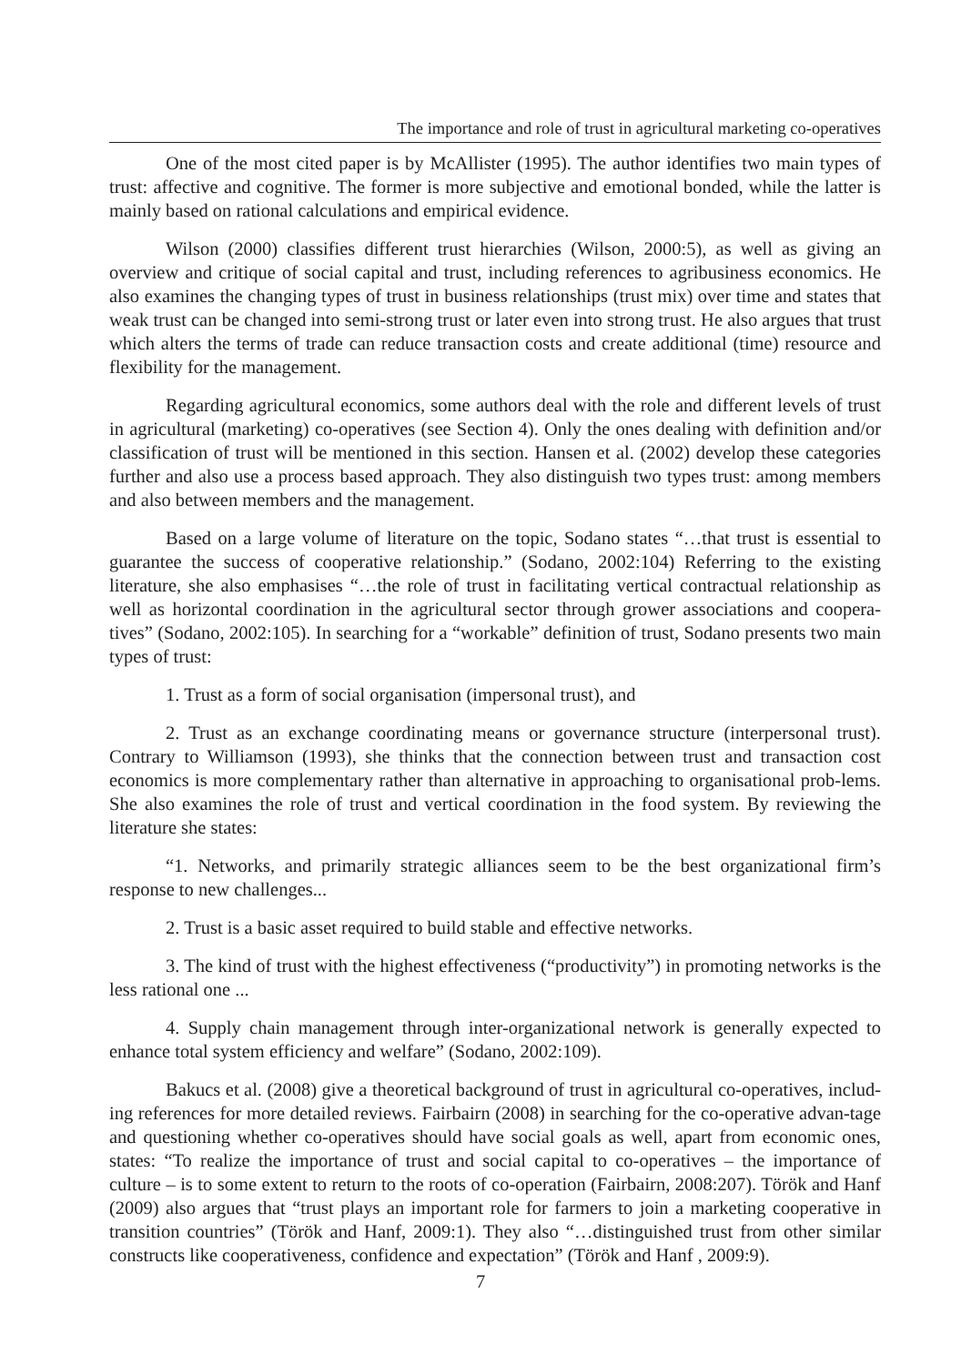The importance and role of trust in agricultural marketing co-operatives
One of the most cited paper is by McAllister (1995). The author identifies two main types of trust: affective and cognitive. The former is more subjective and emotional bonded, while the latter is mainly based on rational calculations and empirical evidence.
Wilson (2000) classifies different trust hierarchies (Wilson, 2000:5), as well as giving an overview and critique of social capital and trust, including references to agribusiness economics. He also examines the changing types of trust in business relationships (trust mix) over time and states that weak trust can be changed into semi-strong trust or later even into strong trust. He also argues that trust which alters the terms of trade can reduce transaction costs and create additional (time) resource and flexibility for the management.
Regarding agricultural economics, some authors deal with the role and different levels of trust in agricultural (marketing) co-operatives (see Section 4). Only the ones dealing with definition and/or classification of trust will be mentioned in this section. Hansen et al. (2002) develop these categories further and also use a process based approach. They also distinguish two types trust: among members and also between members and the management.
Based on a large volume of literature on the topic, Sodano states “…that trust is essential to guarantee the success of cooperative relationship.” (Sodano, 2002:104) Referring to the existing literature, she also emphasises “…the role of trust in facilitating vertical contractual relationship as well as horizontal coordination in the agricultural sector through grower associations and coopera-tives” (Sodano, 2002:105). In searching for a “workable” definition of trust, Sodano presents two main types of trust:
1. Trust as a form of social organisation (impersonal trust), and
2. Trust as an exchange coordinating means or governance structure (interpersonal trust). Contrary to Williamson (1993), she thinks that the connection between trust and transaction cost economics is more complementary rather than alternative in approaching to organisational prob-lems. She also examines the role of trust and vertical coordination in the food system. By reviewing the literature she states:
“1. Networks, and primarily strategic alliances seem to be the best organizational firm’s response to new challenges...
2. Trust is a basic asset required to build stable and effective networks.
3. The kind of trust with the highest effectiveness (“productivity”) in promoting networks is the less rational one ...
4. Supply chain management through inter-organizational network is generally expected to enhance total system efficiency and welfare” (Sodano, 2002:109).
Bakucs et al. (2008) give a theoretical background of trust in agricultural co-operatives, includ-ing references for more detailed reviews. Fairbairn (2008) in searching for the co-operative advan-tage and questioning whether co-operatives should have social goals as well, apart from economic ones, states: “To realize the importance of trust and social capital to co-operatives – the importance of culture – is to some extent to return to the roots of co-operation (Fairbairn, 2008:207). Török and Hanf (2009) also argues that “trust plays an important role for farmers to join a marketing cooperative in transition countries” (Török and Hanf, 2009:1). They also “…distinguished trust from other similar constructs like cooperativeness, confidence and expectation” (Török and Hanf , 2009:9).
7